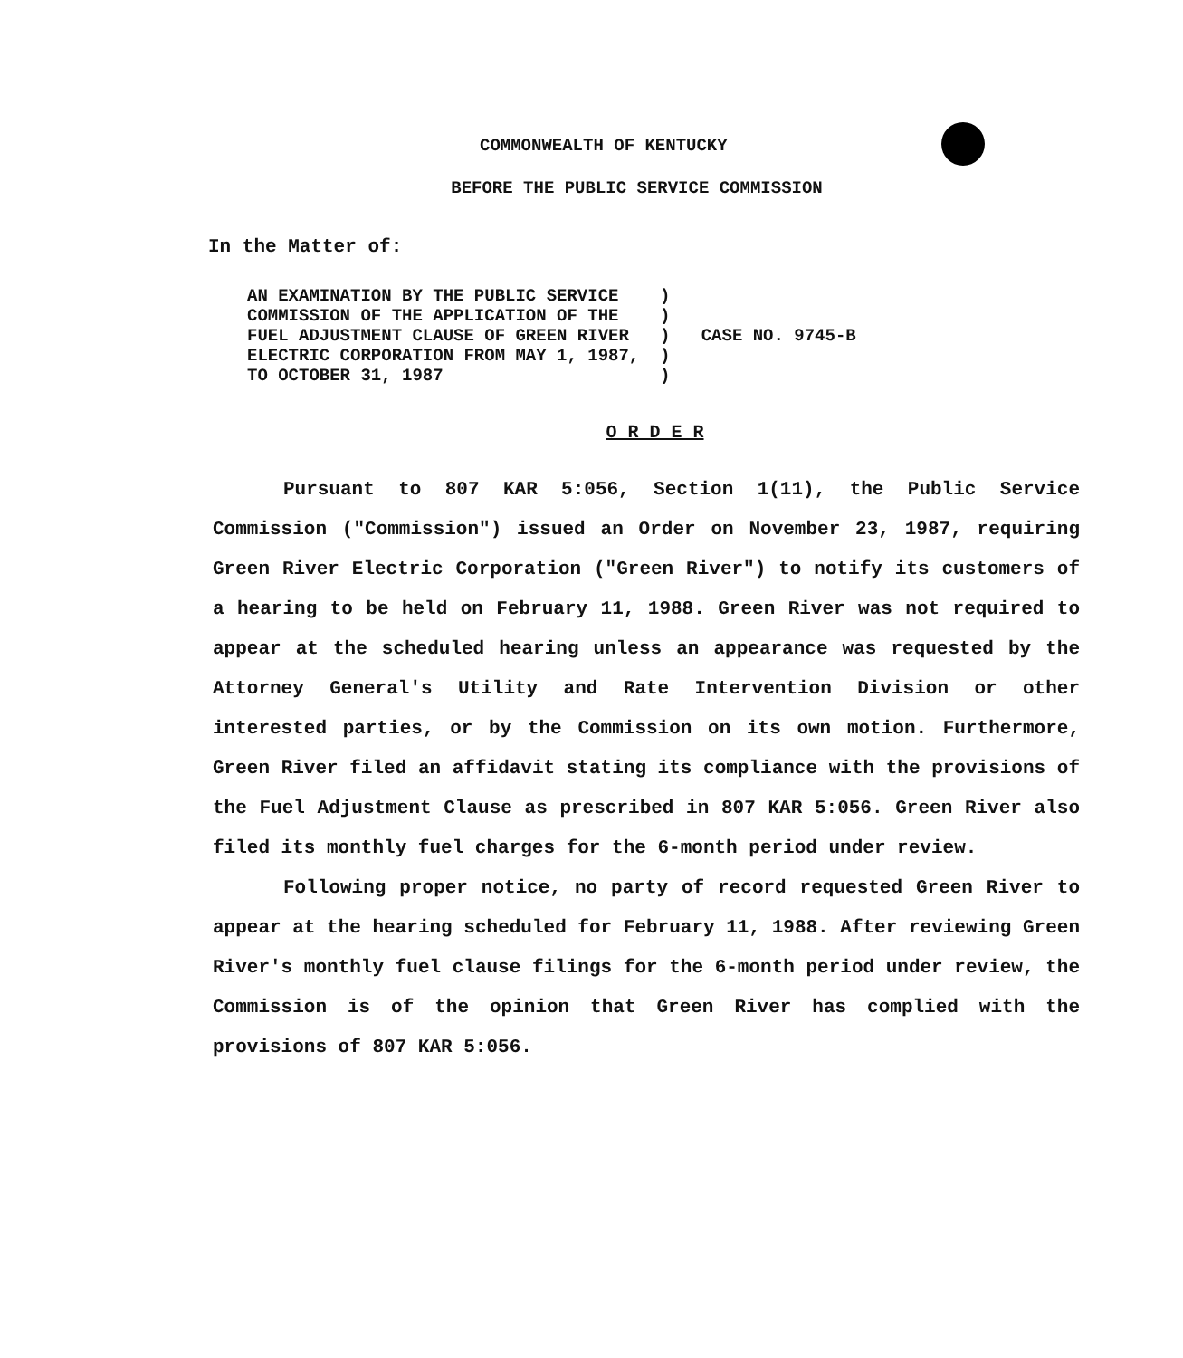COMMONWEALTH OF KENTUCKY
BEFORE THE PUBLIC SERVICE COMMISSION
In the Matter of:
AN EXAMINATION BY THE PUBLIC SERVICE    )
COMMISSION OF THE APPLICATION OF THE    )
FUEL ADJUSTMENT CLAUSE OF GREEN RIVER   )   CASE NO. 9745-B
ELECTRIC CORPORATION FROM MAY 1, 1987,  )
TO OCTOBER 31, 1987                     )
O R D E R
Pursuant to 807 KAR 5:056, Section 1(11), the Public Service Commission ("Commission") issued an Order on November 23, 1987, requiring Green River Electric Corporation ("Green River") to notify its customers of a hearing to be held on February 11, 1988. Green River was not required to appear at the scheduled hearing unless an appearance was requested by the Attorney General's Utility and Rate Intervention Division or other interested parties, or by the Commission on its own motion. Furthermore, Green River filed an affidavit stating its compliance with the provisions of the Fuel Adjustment Clause as prescribed in 807 KAR 5:056. Green River also filed its monthly fuel charges for the 6-month period under review.
Following proper notice, no party of record requested Green River to appear at the hearing scheduled for February 11, 1988. After reviewing Green River's monthly fuel clause filings for the 6-month period under review, the Commission is of the opinion that Green River has complied with the provisions of 807 KAR 5:056.